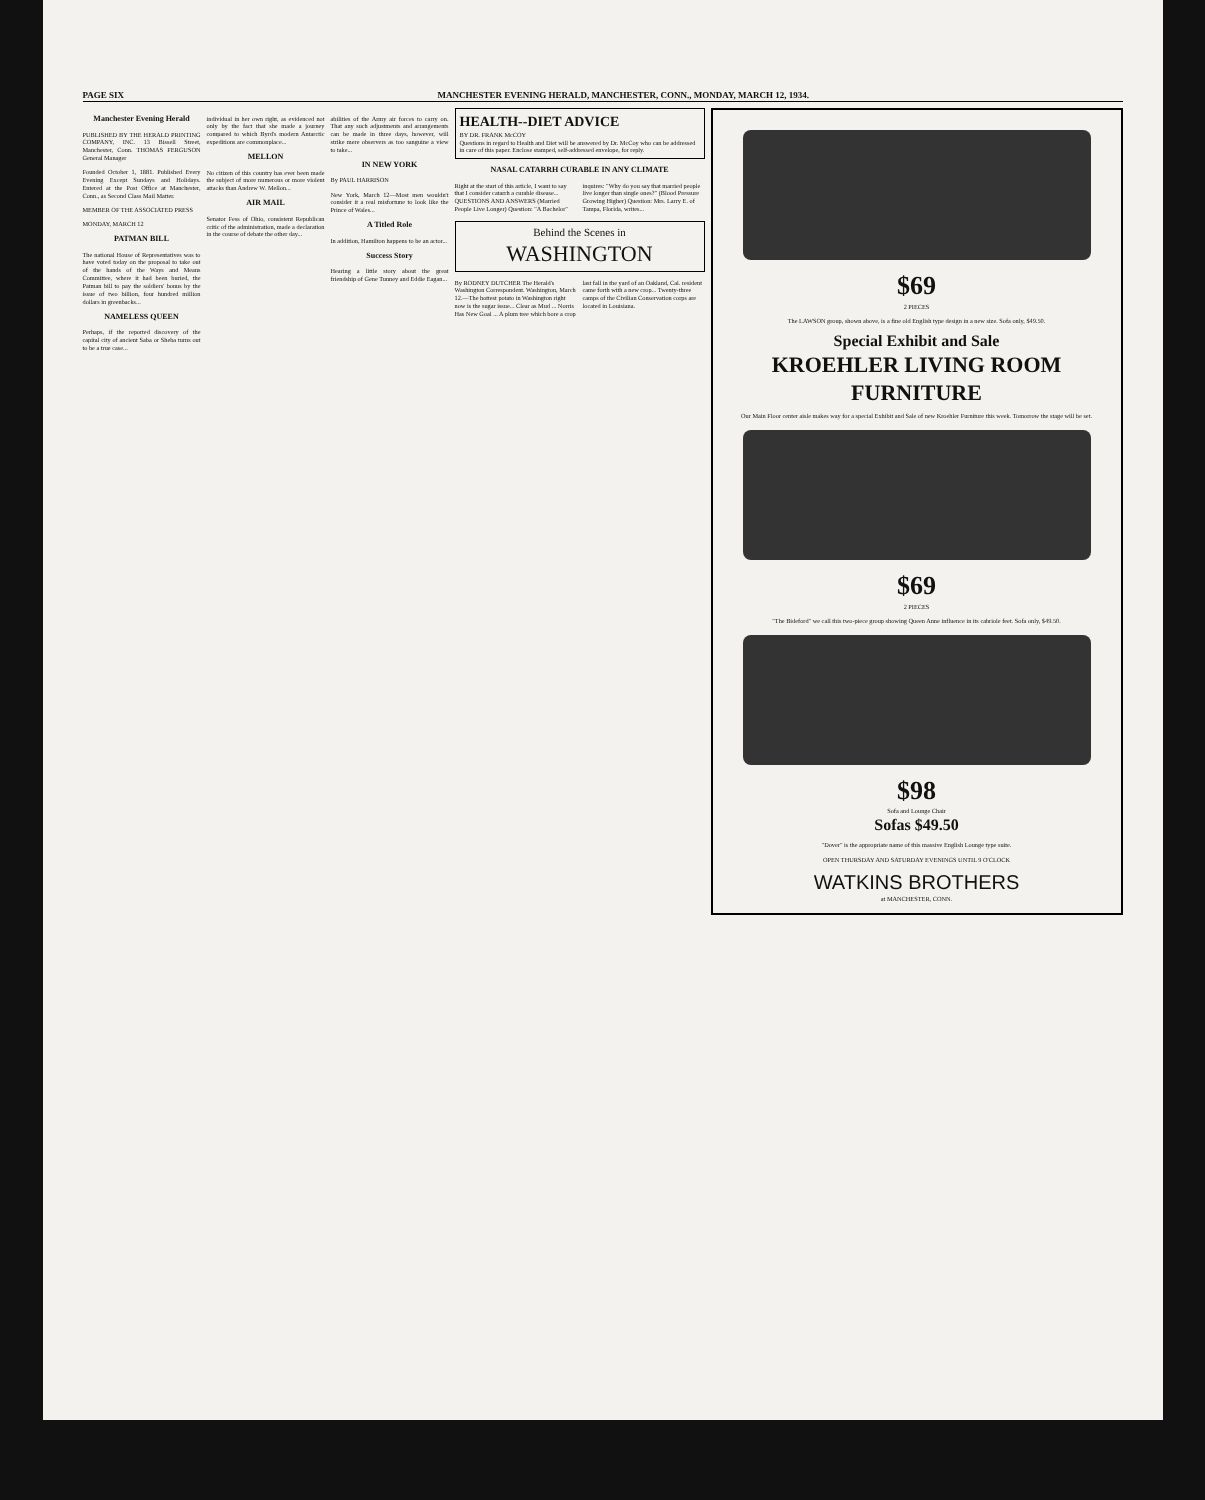PAGE SIX MANCHESTER EVENING HERALD, MANCHESTER, CONN., MONDAY, MARCH 12, 1934.
Manchester Evening Herald
PUBLISHED BY THE HERALD PRINTING COMPANY, INC. 13 Bissell Street, Manchester, Conn. THOMAS FERGUSON General Manager
Founded October 1, 1881. Published Every Evening Except Sundays and Holidays. Entered at the Post Office at Manchester, Conn., as Second Class Mail Matter.
MEMBER OF THE ASSOCIATED PRESS
MONDAY, MARCH 12
PATMAN BILL
The national House of Representatives was to have voted today on the proposal to take out of the hands of the Ways and Means Committee, where it had been buried, the Patman bill to pay the soldiers' bonus by the issue of two billion, four hundred million dollars in greenbacks...
NAMELESS QUEEN
Perhaps, if the reported discovery of the capital city of ancient Saba or Sheba turns out to be a true case...
individual in her own right, as evidenced not only by the fact that she made a journey compared to which Byrd's modern Antarctic expeditions are commonplace...
MELLON
No citizen of this country has ever been made the subject of more numerous or more violent attacks than Andrew W. Mellon...
AIR MAIL
Senator Fess of Ohio, consistent Republican critic of the administration, made a declaration in the course of debate the other day...
abilities of the Army air forces to carry on. That any such adjustments and arrangements can be made in three days, however, will strike mere observers as too sanguine a view to take...
IN NEW YORK
By PAUL HARRISON
New York, March 12—Most men wouldn't consider it a real misfortune to look like the Prince of Wales...
A Titled Role
In addition, Hamilton happens to be an actor...
Success Story
Hearing a little story about the great friendship of Gene Tunney and Eddie Eagan...
HEALTH--DIET ADVICE
BY DR. FRANK McCOY
Questions in regard to Health and Diet will be answered by Dr. McCoy who can be addressed in care of this paper. Enclose stamped, self-addressed envelope, for reply.
NASAL CATARRH CURABLE IN ANY CLIMATE
Right at the start of this article, I want to say that I consider catarrh a curable disease... QUESTIONS AND ANSWERS (Married People Live Longer) Question: "A Bachelor" inquires: "Why do you say that married people live longer than single ones?" (Blood Pressure Growing Higher) Question: Mrs. Larry E. of Tampa, Florida, writes...
Behind the Scenes in
WASHINGTON
By RODNEY DUTCHER The Herald's Washington Correspondent. Washington, March 12.—The hottest potato in Washington right now is the sugar issue... Clear as Mud ... Norris Has New Goal ... A plum tree which bore a crop last fall in the yard of an Oakland, Cal. resident came forth with a new crop... Twenty-three camps of the Civilian Conservation corps are located in Louisiana.
$69
2 PIECES
The LAWSON group, shown above, is a fine old English type design in a new size. Sofa only, $49.50.
Special Exhibit and Sale
KROEHLER LIVING ROOM FURNITURE
Our Main Floor center aisle makes way for a special Exhibit and Sale of new Kroehler Furniture this week. Tomorrow the stage will be set.
$69
2 PIECES
"The Bideford" we call this two-piece group showing Queen Anne influence in its cabriole feet. Sofa only, $49.50.
$98
Sofa and Lounge Chair
Sofas $49.50
"Dover" is the appropriate name of this massive English Lounge type suite.
OPEN THURSDAY AND SATURDAY EVENINGS UNTIL 9 O'CLOCK
WATKINS BROTHERS
at MANCHESTER, CONN.